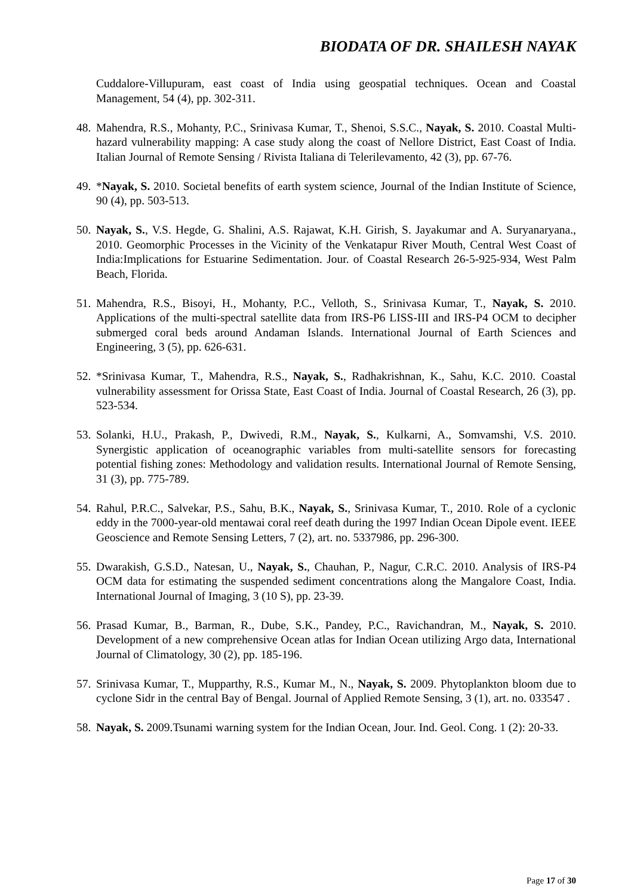BIODATA OF DR. SHAILESH NAYAK
Cuddalore-Villupuram, east coast of India using geospatial techniques. Ocean and Coastal Management, 54 (4), pp. 302-311.
48.
Mahendra, R.S., Mohanty, P.C., Srinivasa Kumar, T., Shenoi, S.S.C., Nayak, S. 2010. Coastal Multi-hazard vulnerability mapping: A case study along the coast of Nellore District, East Coast of India. Italian Journal of Remote Sensing / Rivista Italiana di Telerilevamento, 42 (3), pp. 67-76.
49.
*Nayak, S. 2010. Societal benefits of earth system science, Journal of the Indian Institute of Science, 90 (4), pp. 503-513.
50.
Nayak, S., V.S. Hegde, G. Shalini, A.S. Rajawat, K.H. Girish, S. Jayakumar and A. Suryanaryana., 2010. Geomorphic Processes in the Vicinity of the Venkatapur River Mouth, Central West Coast of India:Implications for Estuarine Sedimentation. Jour. of Coastal Research 26-5-925-934, West Palm Beach, Florida.
51.
Mahendra, R.S., Bisoyi, H., Mohanty, P.C., Velloth, S., Srinivasa Kumar, T., Nayak, S. 2010. Applications of the multi-spectral satellite data from IRS-P6 LISS-III and IRS-P4 OCM to decipher submerged coral beds around Andaman Islands. International Journal of Earth Sciences and Engineering, 3 (5), pp. 626-631.
52.
*Srinivasa Kumar, T., Mahendra, R.S., Nayak, S., Radhakrishnan, K., Sahu, K.C. 2010. Coastal vulnerability assessment for Orissa State, East Coast of India. Journal of Coastal Research, 26 (3), pp. 523-534.
53.
Solanki, H.U., Prakash, P., Dwivedi, R.M., Nayak, S., Kulkarni, A., Somvamshi, V.S. 2010. Synergistic application of oceanographic variables from multi-satellite sensors for forecasting potential fishing zones: Methodology and validation results. International Journal of Remote Sensing, 31 (3), pp. 775-789.
54.
Rahul, P.R.C., Salvekar, P.S., Sahu, B.K., Nayak, S., Srinivasa Kumar, T., 2010. Role of a cyclonic eddy in the 7000-year-old mentawai coral reef death during the 1997 Indian Ocean Dipole event. IEEE Geoscience and Remote Sensing Letters, 7 (2), art. no. 5337986, pp. 296-300.
55.
Dwarakish, G.S.D., Natesan, U., Nayak, S., Chauhan, P., Nagur, C.R.C. 2010. Analysis of IRS-P4 OCM data for estimating the suspended sediment concentrations along the Mangalore Coast, India. International Journal of Imaging, 3 (10 S), pp. 23-39.
56.
Prasad Kumar, B., Barman, R., Dube, S.K., Pandey, P.C., Ravichandran, M., Nayak, S. 2010. Development of a new comprehensive Ocean atlas for Indian Ocean utilizing Argo data, International Journal of Climatology, 30 (2), pp. 185-196.
57.
Srinivasa Kumar, T., Mupparthy, R.S., Kumar M., N., Nayak, S. 2009. Phytoplankton bloom due to cyclone Sidr in the central Bay of Bengal. Journal of Applied Remote Sensing, 3 (1), art. no. 033547 .
58.
Nayak, S. 2009.Tsunami warning system for the Indian Ocean, Jour. Ind. Geol. Cong. 1 (2): 20-33.
Page 17 of 30